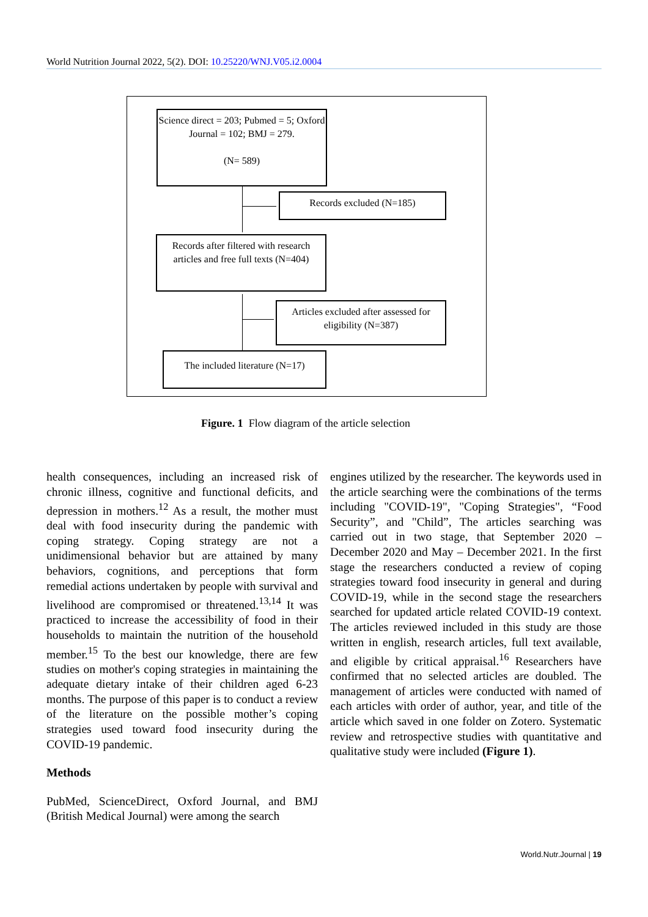World Nutrition Journal 2022, 5(2). DOI: 10.25220/WNJ.V05.i2.0004
Science direct = 203; Pubmed = 5; Oxford Journal = 102; BMJ = 279.
(N= 589)
Records excluded (N=185)
Records after filtered with research articles and free full texts (N=404)
Articles excluded after assessed for eligibility (N=387)
The included literature (N=17)
Figure. 1 Flow diagram of the article selection
health consequences, including an increased risk of chronic illness, cognitive and functional deficits, and depression in mothers.<sup>12</sup> As a result, the mother must deal with food insecurity during the pandemic with coping strategy. Coping strategy are not a unidimensional behavior but are attained by many behaviors, cognitions, and perceptions that form remedial actions undertaken by people with survival and livelihood are compromised or threatened.<sup>13,14</sup> It was practiced to increase the accessibility of food in their households to maintain the nutrition of the household member.<sup>15</sup> To the best our knowledge, there are few studies on mother's coping strategies in maintaining the adequate dietary intake of their children aged 6-23 months. The purpose of this paper is to conduct a review of the literature on the possible mother’s coping strategies used toward food insecurity during the COVID-19 pandemic.
Methods
PubMed, ScienceDirect, Oxford Journal, and BMJ (British Medical Journal) were among the search
engines utilized by the researcher. The keywords used in the article searching were the combinations of the terms including "COVID-19", "Coping Strategies", “Food Security”, and "Child”, The articles searching was carried out in two stage, that September 2020 – December 2020 and May – December 2021. In the first stage the researchers conducted a review of coping strategies toward food insecurity in general and during COVID-19, while in the second stage the researchers searched for updated article related COVID-19 context. The articles reviewed included in this study are those written in english, research articles, full text available, and eligible by critical appraisal.<sup>16</sup> Researchers have confirmed that no selected articles are doubled. The management of articles were conducted with named of each articles with order of author, year, and title of the article which saved in one folder on Zotero. Systematic review and retrospective studies with quantitative and qualitative study were included (Figure 1).
World.Nutr.Journal | 19